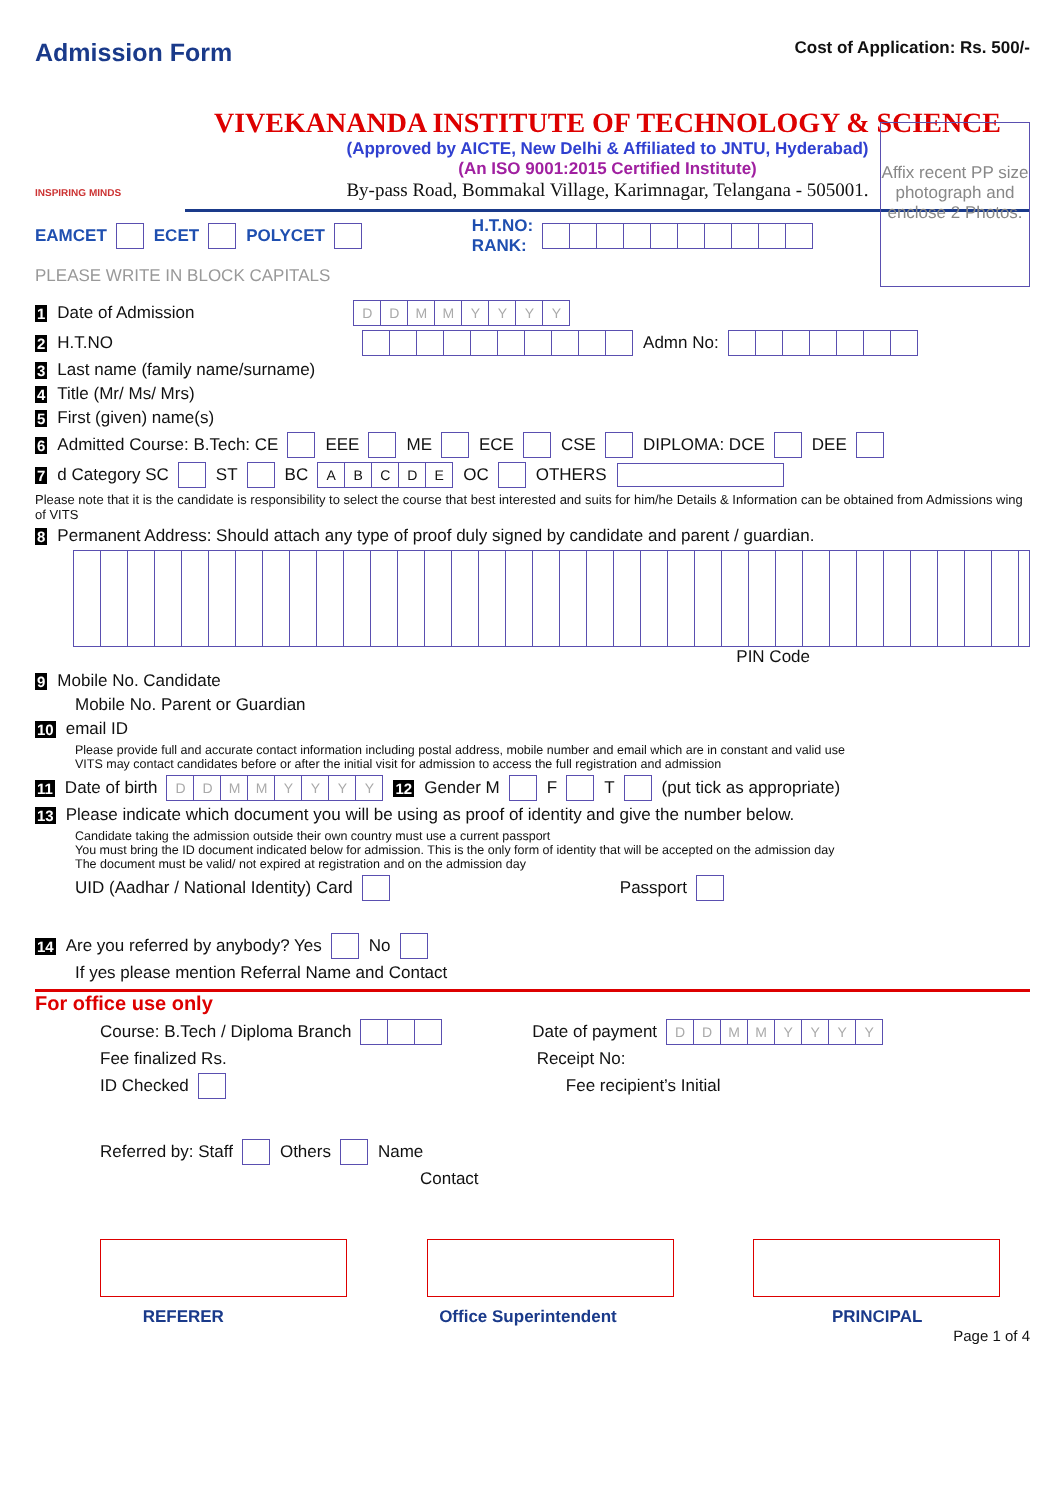Admission Form
Cost of Application: Rs. 500/-
INSPIRING MINDS
VIVEKANANDA INSTITUTE OF TECHNOLOGY & SCIENCE
(Approved by AICTE, New Delhi & Affiliated to JNTU, Hyderabad)
(An ISO 9001:2015 Certified Institute)
By-pass Road, Bommakal Village, Karimnagar, Telangana - 505001.
EAMCET ECET POLYCET H.T.NO:
RANK:
PLEASE WRITE IN BLOCK CAPITALS
Affix recent PP size photograph and enclose 2 Photos.
1 Date of Admission DDMMYYYY
2 H.T.NO Admn No:
3 Last name (family name/surname)
4 Title (Mr/ Ms/ Mrs)
5 First (given) name(s)
6 Admitted Course: B.Tech: CE EEE ME ECE CSE DIPLOMA: DCE DEE
7 d Category SC ST BC ABCDE OC OTHERS
Please note that it is the candidate is responsibility to select the course that best interested and suits for him/he Details & Information can be obtained from Admissions wing of VITS
8 Permanent Address: Should attach any type of proof duly signed by candidate and parent / guardian.
PIN Code
9 Mobile No. Candidate
Mobile No. Parent or Guardian
10 email ID
Please provide full and accurate contact information including postal address, mobile number and email which are in constant and valid use
VITS may contact candidates before or after the initial visit for admission to access the full registration and admission
11 Date of birth DDMMYYYY 12 Gender M F T (put tick as appropriate)
13 Please indicate which document you will be using as proof of identity and give the number below.
Candidate taking the admission outside their own country must use a current passport
You must bring the ID document indicated below for admission. This is the only form of identity that will be accepted on the admission day
The document must be valid/ not expired at registration and on the admission day
UID (Aadhar / National Identity) Card Passport
14 Are you referred by anybody? Yes No
If yes please mention Referral Name and Contact
For office use only
Course: B.Tech / Diploma Branch Date of payment DDMMYYYY
Fee finalized Rs. Receipt No:
ID Checked Fee recipient’s Initial
Referred by: Staff Others Name
Contact
REFERER Office Superintendent PRINCIPAL
Page 1 of 4